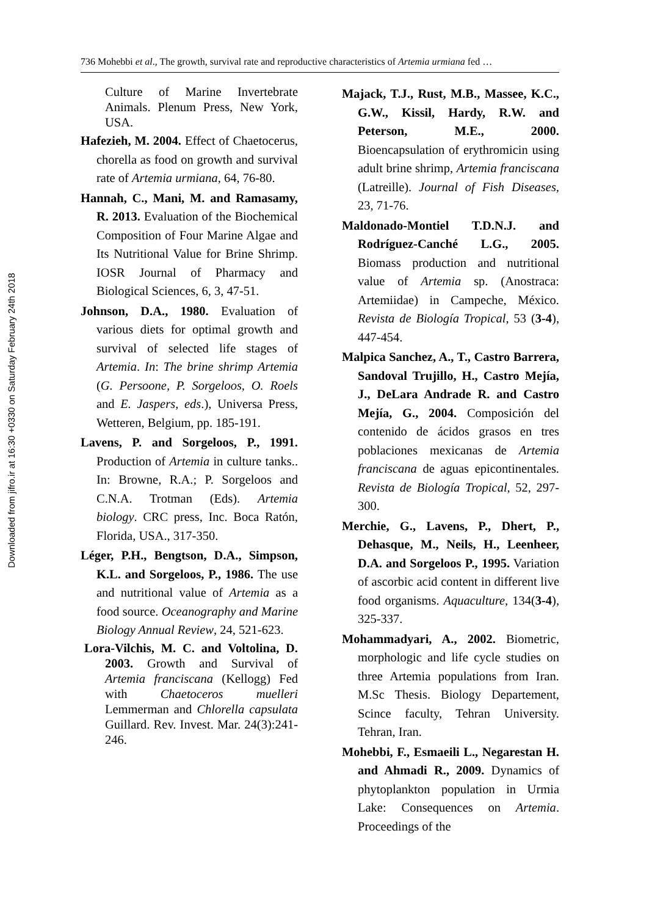Downloaded from jifro.ir at 16:30 +0330 on Saturday February 24th 2018
736 Mohebbi et al., The growth, survival rate and reproductive characteristics of Artemia urmiana fed …
Culture of Marine Invertebrate Animals. Plenum Press, New York, USA.
Hafezieh, M. 2004. Effect of Chaetocerus, chorella as food on growth and survival rate of Artemia urmiana, 64, 76-80.
Hannah, C., Mani, M. and Ramasamy, R. 2013. Evaluation of the Biochemical Composition of Four Marine Algae and Its Nutritional Value for Brine Shrimp. IOSR Journal of Pharmacy and Biological Sciences, 6, 3, 47-51.
Johnson, D.A., 1980. Evaluation of various diets for optimal growth and survival of selected life stages of Artemia. In: The brine shrimp Artemia (G. Persoone, P. Sorgeloos, O. Roels and E. Jaspers, eds.), Universa Press, Wetteren, Belgium, pp. 185-191.
Lavens, P. and Sorgeloos, P., 1991. Production of Artemia in culture tanks.. In: Browne, R.A.; P. Sorgeloos and C.N.A. Trotman (Eds). Artemia biology. CRC press, Inc. Boca Ratón, Florida, USA., 317-350.
Léger, P.H., Bengtson, D.A., Simpson, K.L. and Sorgeloos, P., 1986. The use and nutritional value of Artemia as a food source. Oceanography and Marine Biology Annual Review, 24, 521-623.
Lora-Vilchis, M. C. and Voltolina, D. 2003. Growth and Survival of Artemia franciscana (Kellogg) Fed with Chaetoceros muelleri Lemmerman and Chlorella capsulata Guillard. Rev. Invest. Mar. 24(3):241-246.
Majack, T.J., Rust, M.B., Massee, K.C., G.W., Kissil, Hardy, R.W. and Peterson, M.E., 2000. Bioencapsulation of erythromicin using adult brine shrimp, Artemia franciscana (Latreille). Journal of Fish Diseases, 23, 71-76.
Maldonado-Montiel T.D.N.J. and Rodríguez-Canché L.G., 2005. Biomass production and nutritional value of Artemia sp. (Anostraca: Artemiidae) in Campeche, México. Revista de Biología Tropical, 53 (3-4), 447-454.
Malpica Sanchez, A., T., Castro Barrera, Sandoval Trujillo, H., Castro Mejía, J., DeLara Andrade R. and Castro Mejía, G., 2004. Composición del contenido de ácidos grasos en tres poblaciones mexicanas de Artemia franciscana de aguas epicontinentales. Revista de Biología Tropical, 52, 297-300.
Merchie, G., Lavens, P., Dhert, P., Dehasque, M., Neils, H., Leenheer, D.A. and Sorgeloos P., 1995. Variation of ascorbic acid content in different live food organisms. Aquaculture, 134(3-4), 325-337.
Mohammadyari, A., 2002. Biometric, morphologic and life cycle studies on three Artemia populations from Iran. M.Sc Thesis. Biology Departement, Scince faculty, Tehran University. Tehran, Iran.
Mohebbi, F., Esmaeili L., Negarestan H. and Ahmadi R., 2009. Dynamics of phytoplankton population in Urmia Lake: Consequences on Artemia. Proceedings of the